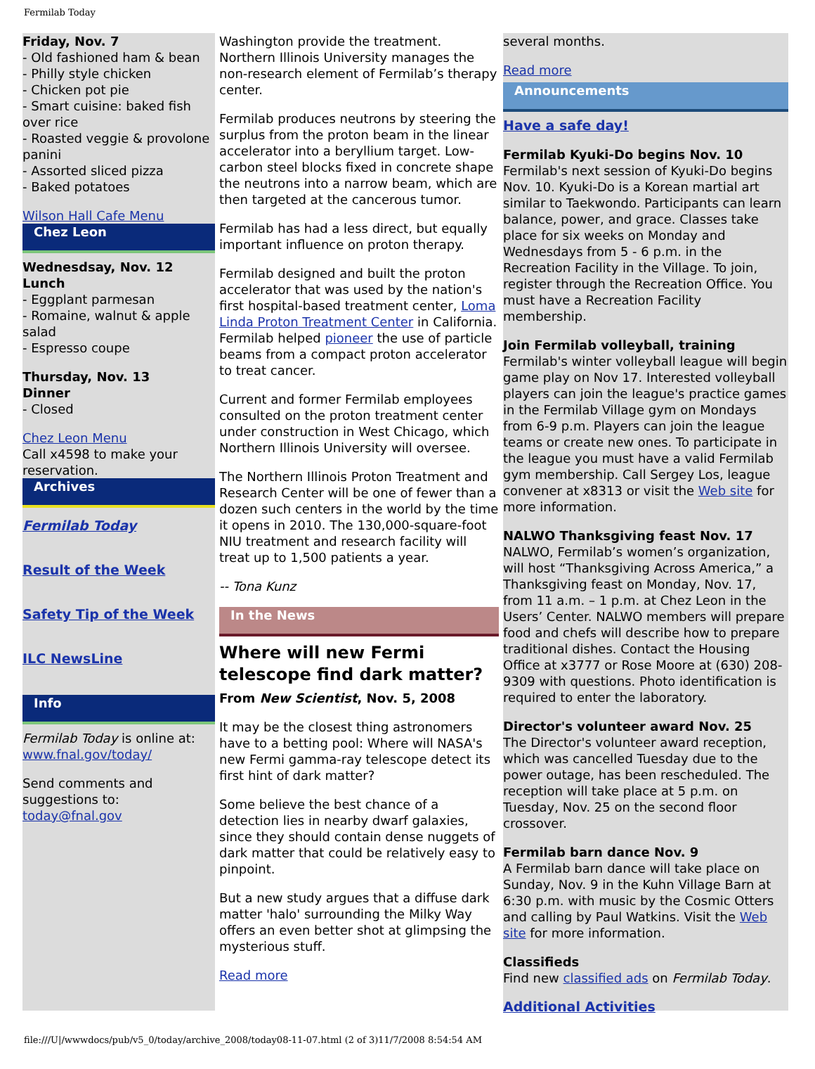Fermilab Today
Friday, Nov. 7
- Old fashioned ham & bean
- Philly style chicken
- Chicken pot pie
- Smart cuisine: baked fish over rice
- Roasted veggie & provolone panini
- Assorted sliced pizza
- Baked potatoes
Wilson Hall Cafe Menu
Chez Leon
Wednesdsay, Nov. 12
Lunch
- Eggplant parmesan
- Romaine, walnut & apple salad
- Espresso coupe
Thursday, Nov. 13
Dinner
- Closed
Chez Leon Menu
Call x4598 to make your reservation.
Archives
Fermilab Today
Result of the Week
Safety Tip of the Week
ILC NewsLine
Info
Fermilab Today is online at: www.fnal.gov/today/
Send comments and suggestions to: today@fnal.gov
Washington provide the treatment. Northern Illinois University manages the non-research element of Fermilab’s therapy center.
Fermilab produces neutrons by steering the surplus from the proton beam in the linear accelerator into a beryllium target. Low-carbon steel blocks fixed in concrete shape the neutrons into a narrow beam, which are then targeted at the cancerous tumor.
Fermilab has had a less direct, but equally important influence on proton therapy.
Fermilab designed and built the proton accelerator that was used by the nation's first hospital-based treatment center, Loma Linda Proton Treatment Center in California. Fermilab helped pioneer the use of particle beams from a compact proton accelerator to treat cancer.
Current and former Fermilab employees consulted on the proton treatment center under construction in West Chicago, which Northern Illinois University will oversee.
The Northern Illinois Proton Treatment and Research Center will be one of fewer than a dozen such centers in the world by the time it opens in 2010. The 130,000-square-foot NIU treatment and research facility will treat up to 1,500 patients a year.
-- Tona Kunz
In the News
Where will new Fermi telescope find dark matter?
From New Scientist, Nov. 5, 2008
It may be the closest thing astronomers have to a betting pool: Where will NASA's new Fermi gamma-ray telescope detect its first hint of dark matter?
Some believe the best chance of a detection lies in nearby dwarf galaxies, since they should contain dense nuggets of dark matter that could be relatively easy to pinpoint.
But a new study argues that a diffuse dark matter 'halo' surrounding the Milky Way offers an even better shot at glimpsing the mysterious stuff.
Read more
several months.
Read more
Announcements
Have a safe day!
Fermilab Kyuki-Do begins Nov. 10
Fermilab's next session of Kyuki-Do begins Nov. 10. Kyuki-Do is a Korean martial art similar to Taekwondo. Participants can learn balance, power, and grace. Classes take place for six weeks on Monday and Wednesdays from 5 - 6 p.m. in the Recreation Facility in the Village. To join, register through the Recreation Office. You must have a Recreation Facility membership.
Join Fermilab volleyball, training
Fermilab's winter volleyball league will begin game play on Nov 17. Interested volleyball players can join the league's practice games in the Fermilab Village gym on Mondays from 6-9 p.m. Players can join the league teams or create new ones. To participate in the league you must have a valid Fermilab gym membership. Call Sergey Los, league convener at x8313 or visit the Web site for more information.
NALWO Thanksgiving feast Nov. 17
NALWO, Fermilab’s women’s organization, will host “Thanksgiving Across America,” a Thanksgiving feast on Monday, Nov. 17, from 11 a.m. – 1 p.m. at Chez Leon in the Users’ Center. NALWO members will prepare food and chefs will describe how to prepare traditional dishes. Contact the Housing Office at x3777 or Rose Moore at (630) 208-9309 with questions. Photo identification is required to enter the laboratory.
Director's volunteer award Nov. 25
The Director's volunteer award reception, which was cancelled Tuesday due to the power outage, has been rescheduled. The reception will take place at 5 p.m. on Tuesday, Nov. 25 on the second floor crossover.
Fermilab barn dance Nov. 9
A Fermilab barn dance will take place on Sunday, Nov. 9 in the Kuhn Village Barn at 6:30 p.m. with music by the Cosmic Otters and calling by Paul Watkins. Visit the Web site for more information.
Classifieds
Find new classified ads on Fermilab Today.
Additional Activities
file:///U|/wwwdocs/pub/v5_0/today/archive_2008/today08-11-07.html (2 of 3)11/7/2008 8:54:54 AM